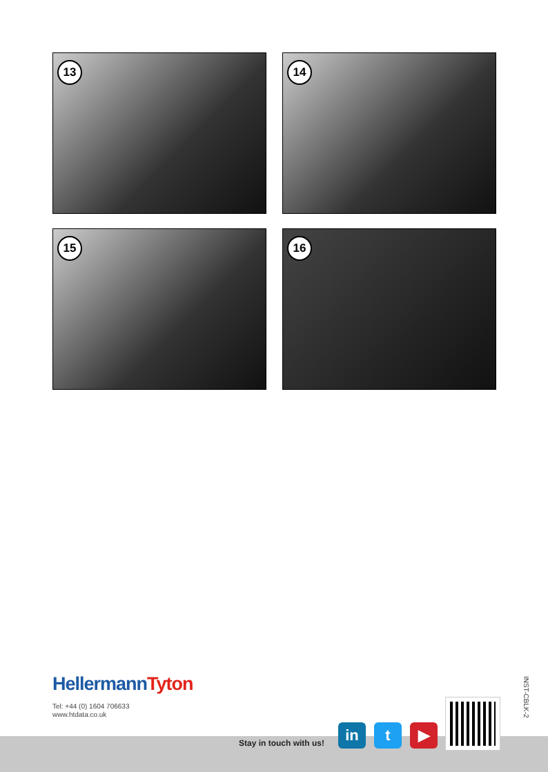13
14
15
16
HellermannTyton
Tel: +44 (0) 1604 706633
www.htdata.co.uk
INST-CBLK-2
Stay in touch with us!
in t ▶